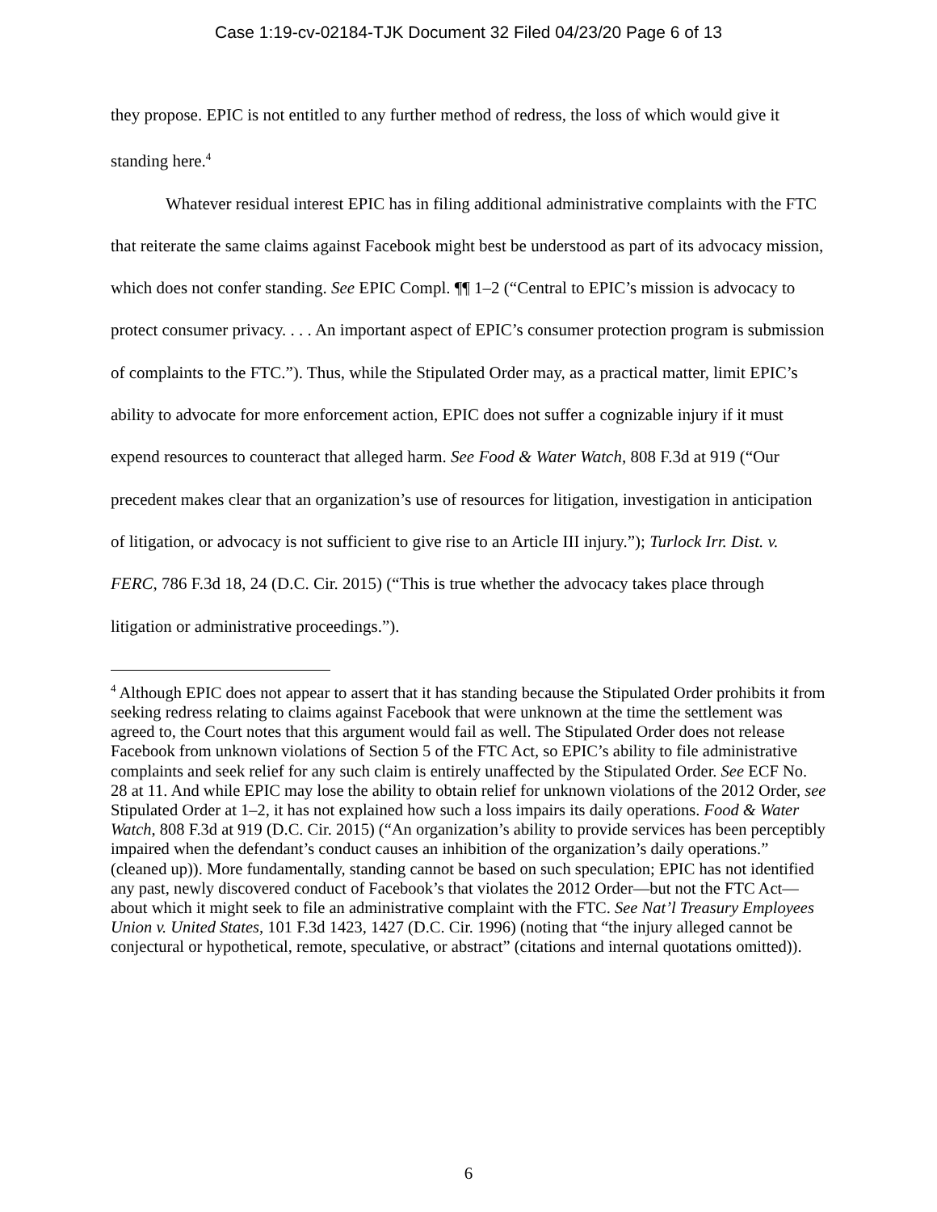Case 1:19-cv-02184-TJK Document 32 Filed 04/23/20 Page 6 of 13
they propose. EPIC is not entitled to any further method of redress, the loss of which would give it standing here.<sup>4</sup>
Whatever residual interest EPIC has in filing additional administrative complaints with the FTC that reiterate the same claims against Facebook might best be understood as part of its advocacy mission, which does not confer standing. See EPIC Compl. ¶¶ 1–2 (“Central to EPIC’s mission is advocacy to protect consumer privacy. . . . An important aspect of EPIC’s consumer protection program is submission of complaints to the FTC.”). Thus, while the Stipulated Order may, as a practical matter, limit EPIC’s ability to advocate for more enforcement action, EPIC does not suffer a cognizable injury if it must expend resources to counteract that alleged harm. See Food & Water Watch, 808 F.3d at 919 (“Our precedent makes clear that an organization’s use of resources for litigation, investigation in anticipation of litigation, or advocacy is not sufficient to give rise to an Article III injury.”); Turlock Irr. Dist. v. FERC, 786 F.3d 18, 24 (D.C. Cir. 2015) (“This is true whether the advocacy takes place through litigation or administrative proceedings.”).
<sup>4</sup> Although EPIC does not appear to assert that it has standing because the Stipulated Order prohibits it from seeking redress relating to claims against Facebook that were unknown at the time the settlement was agreed to, the Court notes that this argument would fail as well. The Stipulated Order does not release Facebook from unknown violations of Section 5 of the FTC Act, so EPIC’s ability to file administrative complaints and seek relief for any such claim is entirely unaffected by the Stipulated Order. See ECF No. 28 at 11. And while EPIC may lose the ability to obtain relief for unknown violations of the 2012 Order, see Stipulated Order at 1–2, it has not explained how such a loss impairs its daily operations. Food & Water Watch, 808 F.3d at 919 (D.C. Cir. 2015) (“An organization’s ability to provide services has been perceptibly impaired when the defendant’s conduct causes an inhibition of the organization’s daily operations.” (cleaned up)). More fundamentally, standing cannot be based on such speculation; EPIC has not identified any past, newly discovered conduct of Facebook’s that violates the 2012 Order—but not the FTC Act—about which it might seek to file an administrative complaint with the FTC. See Nat’l Treasury Employees Union v. United States, 101 F.3d 1423, 1427 (D.C. Cir. 1996) (noting that “the injury alleged cannot be conjectural or hypothetical, remote, speculative, or abstract” (citations and internal quotations omitted)).
6